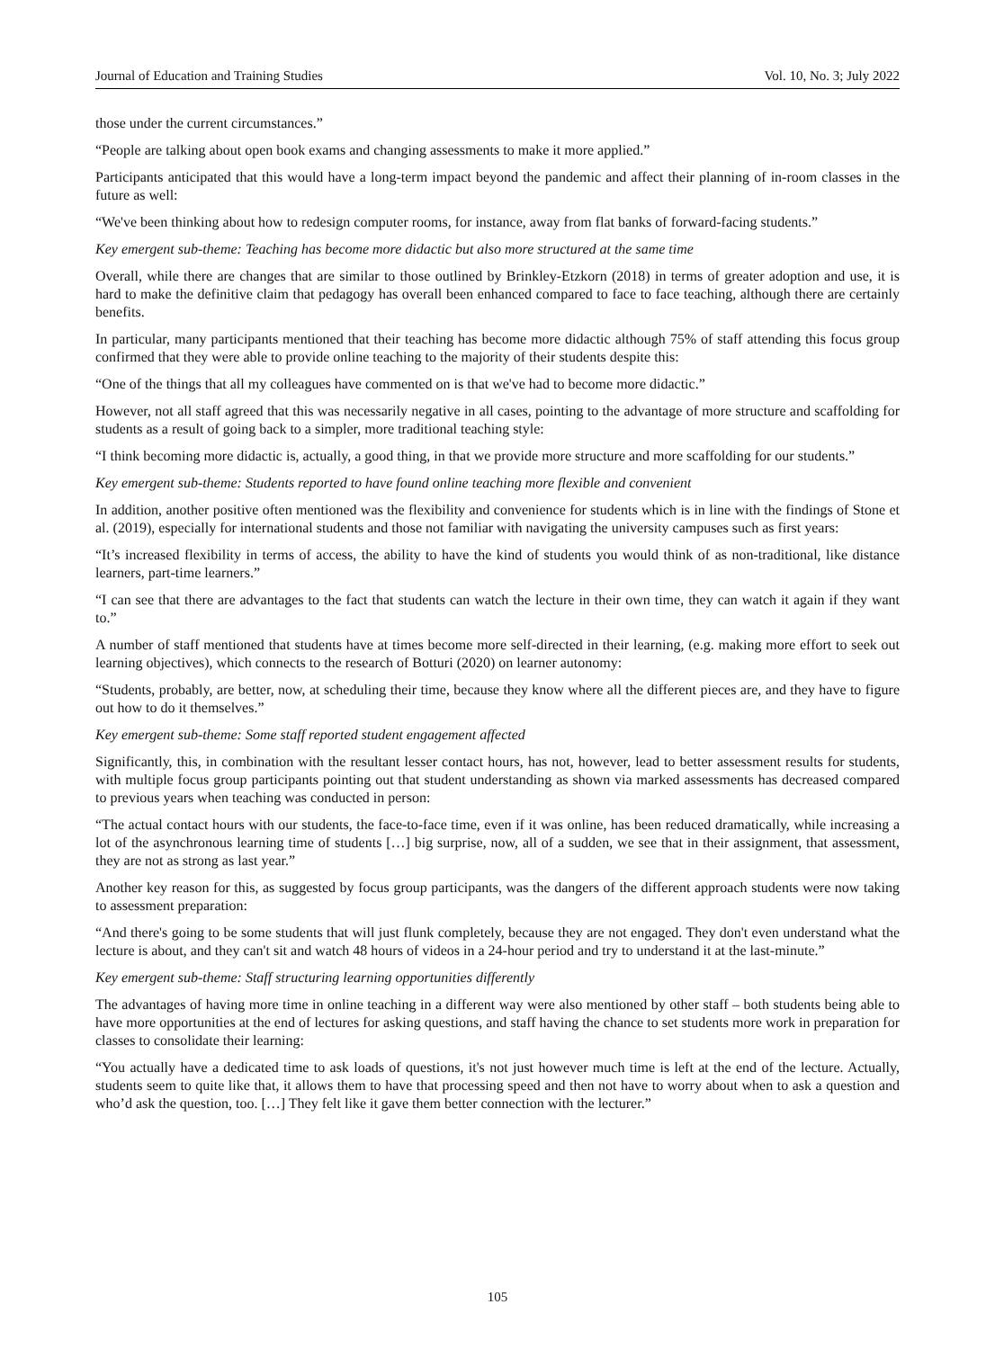Journal of Education and Training Studies Vol. 10, No. 3; July 2022
those under the current circumstances.”
“People are talking about open book exams and changing assessments to make it more applied.”
Participants anticipated that this would have a long-term impact beyond the pandemic and affect their planning of in-room classes in the future as well:
“We've been thinking about how to redesign computer rooms, for instance, away from flat banks of forward-facing students.”
Key emergent sub-theme: Teaching has become more didactic but also more structured at the same time
Overall, while there are changes that are similar to those outlined by Brinkley-Etzkorn (2018) in terms of greater adoption and use, it is hard to make the definitive claim that pedagogy has overall been enhanced compared to face to face teaching, although there are certainly benefits.
In particular, many participants mentioned that their teaching has become more didactic although 75% of staff attending this focus group confirmed that they were able to provide online teaching to the majority of their students despite this:
“One of the things that all my colleagues have commented on is that we've had to become more didactic.”
However, not all staff agreed that this was necessarily negative in all cases, pointing to the advantage of more structure and scaffolding for students as a result of going back to a simpler, more traditional teaching style:
“I think becoming more didactic is, actually, a good thing, in that we provide more structure and more scaffolding for our students.”
Key emergent sub-theme: Students reported to have found online teaching more flexible and convenient
In addition, another positive often mentioned was the flexibility and convenience for students which is in line with the findings of Stone et al. (2019), especially for international students and those not familiar with navigating the university campuses such as first years:
“It’s increased flexibility in terms of access, the ability to have the kind of students you would think of as non-traditional, like distance learners, part-time learners.”
“I can see that there are advantages to the fact that students can watch the lecture in their own time, they can watch it again if they want to.”
A number of staff mentioned that students have at times become more self-directed in their learning, (e.g. making more effort to seek out learning objectives), which connects to the research of Botturi (2020) on learner autonomy:
“Students, probably, are better, now, at scheduling their time, because they know where all the different pieces are, and they have to figure out how to do it themselves.”
Key emergent sub-theme: Some staff reported student engagement affected
Significantly, this, in combination with the resultant lesser contact hours, has not, however, lead to better assessment results for students, with multiple focus group participants pointing out that student understanding as shown via marked assessments has decreased compared to previous years when teaching was conducted in person:
“The actual contact hours with our students, the face-to-face time, even if it was online, has been reduced dramatically, while increasing a lot of the asynchronous learning time of students […] big surprise, now, all of a sudden, we see that in their assignment, that assessment, they are not as strong as last year.”
Another key reason for this, as suggested by focus group participants, was the dangers of the different approach students were now taking to assessment preparation:
“And there's going to be some students that will just flunk completely, because they are not engaged. They don't even understand what the lecture is about, and they can't sit and watch 48 hours of videos in a 24-hour period and try to understand it at the last-minute.”
Key emergent sub-theme: Staff structuring learning opportunities differently
The advantages of having more time in online teaching in a different way were also mentioned by other staff – both students being able to have more opportunities at the end of lectures for asking questions, and staff having the chance to set students more work in preparation for classes to consolidate their learning:
“You actually have a dedicated time to ask loads of questions, it's not just however much time is left at the end of the lecture. Actually, students seem to quite like that, it allows them to have that processing speed and then not have to worry about when to ask a question and who’d ask the question, too. […] They felt like it gave them better connection with the lecturer.”
105